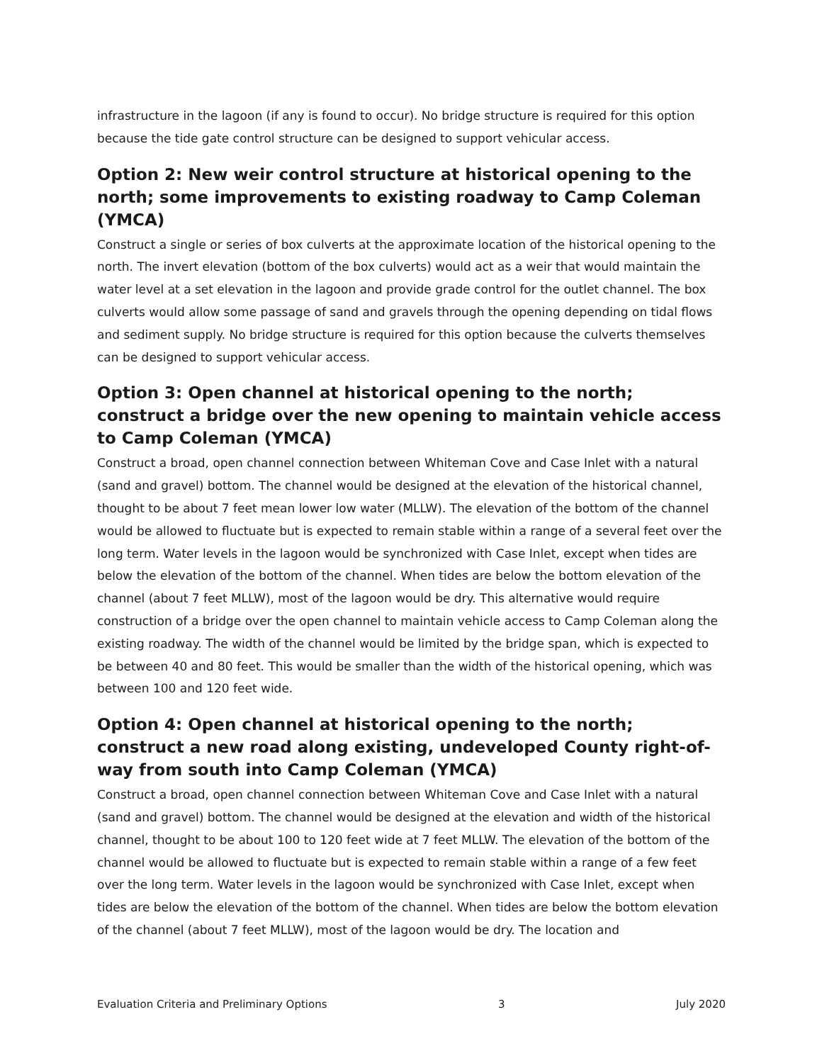infrastructure in the lagoon (if any is found to occur). No bridge structure is required for this option because the tide gate control structure can be designed to support vehicular access.
Option 2: New weir control structure at historical opening to the north; some improvements to existing roadway to Camp Coleman (YMCA)
Construct a single or series of box culverts at the approximate location of the historical opening to the north. The invert elevation (bottom of the box culverts) would act as a weir that would maintain the water level at a set elevation in the lagoon and provide grade control for the outlet channel. The box culverts would allow some passage of sand and gravels through the opening depending on tidal flows and sediment supply. No bridge structure is required for this option because the culverts themselves can be designed to support vehicular access.
Option 3: Open channel at historical opening to the north; construct a bridge over the new opening to maintain vehicle access to Camp Coleman (YMCA)
Construct a broad, open channel connection between Whiteman Cove and Case Inlet with a natural (sand and gravel) bottom. The channel would be designed at the elevation of the historical channel, thought to be about 7 feet mean lower low water (MLLW). The elevation of the bottom of the channel would be allowed to fluctuate but is expected to remain stable within a range of a several feet over the long term. Water levels in the lagoon would be synchronized with Case Inlet, except when tides are below the elevation of the bottom of the channel. When tides are below the bottom elevation of the channel (about 7 feet MLLW), most of the lagoon would be dry. This alternative would require construction of a bridge over the open channel to maintain vehicle access to Camp Coleman along the existing roadway. The width of the channel would be limited by the bridge span, which is expected to be between 40 and 80 feet. This would be smaller than the width of the historical opening, which was between 100 and 120 feet wide.
Option 4: Open channel at historical opening to the north; construct a new road along existing, undeveloped County right-of-way from south into Camp Coleman (YMCA)
Construct a broad, open channel connection between Whiteman Cove and Case Inlet with a natural (sand and gravel) bottom. The channel would be designed at the elevation and width of the historical channel, thought to be about 100 to 120 feet wide at 7 feet MLLW. The elevation of the bottom of the channel would be allowed to fluctuate but is expected to remain stable within a range of a few feet over the long term. Water levels in the lagoon would be synchronized with Case Inlet, except when tides are below the elevation of the bottom of the channel. When tides are below the bottom elevation of the channel (about 7 feet MLLW), most of the lagoon would be dry. The location and
Evaluation Criteria and Preliminary Options 3 July 2020